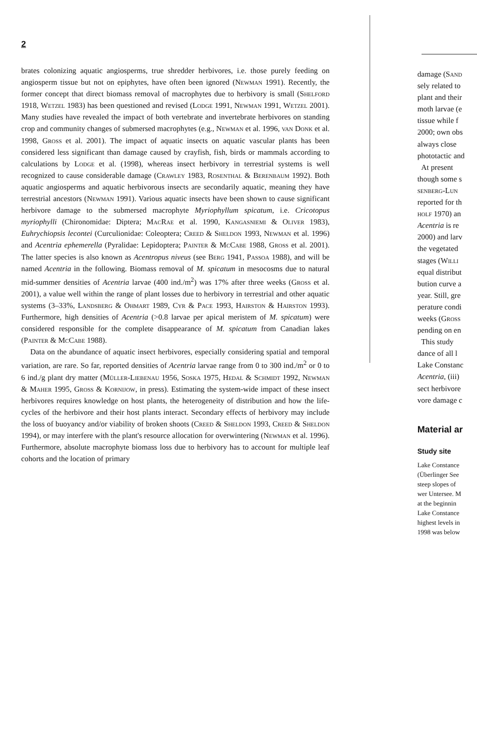2
brates colonizing aquatic angiosperms, true shredder herbivores, i.e. those purely feeding on angiosperm tissue but not on epiphytes, have often been ignored (Newman 1991). Recently, the former concept that direct biomass removal of macrophytes due to herbivory is small (Shelford 1918, Wetzel 1983) has been questioned and revised (Lodge 1991, Newman 1991, Wetzel 2001). Many studies have revealed the impact of both vertebrate and invertebrate herbivores on standing crop and community changes of submersed macrophytes (e.g., Newman et al. 1996, van Donk et al. 1998, Gross et al. 2001). The impact of aquatic insects on aquatic vascular plants has been considered less significant than damage caused by crayfish, fish, birds or mammals according to calculations by Lodge et al. (1998), whereas insect herbivory in terrestrial systems is well recognized to cause considerable damage (Crawley 1983, Rosenthal & Berenbaum 1992). Both aquatic angiosperms and aquatic herbivorous insects are secondarily aquatic, meaning they have terrestrial ancestors (Newman 1991). Various aquatic insects have been shown to cause significant herbivore damage to the submersed macrophyte Myriophyllum spicatum, i.e. Cricotopus myriophylli (Chironomidae: Diptera; MacRae et al. 1990, Kangasniemi & Oliver 1983), Euhrychiopsis lecontei (Curculionidae: Coleoptera; Creed & Sheldon 1993, Newman et al. 1996) and Acentria ephemerella (Pyralidae: Lepidoptera; Painter & McCabe 1988, Gross et al. 2001). The latter species is also known as Acentropus niveus (see Berg 1941, Passoa 1988), and will be named Acentria in the following. Biomass removal of M. spicatum in mesocosms due to natural mid-summer densities of Acentria larvae (400 ind./m<sup>2</sup>) was 17% after three weeks (Gross et al. 2001), a value well within the range of plant losses due to herbivory in terrestrial and other aquatic systems (3–33%, Landsberg & Ohmart 1989, Cyr & Pace 1993, Hairston & Hairston 1993). Furthermore, high densities of Acentria (>0.8 larvae per apical meristem of M. spicatum) were considered responsible for the complete disappearance of M. spicatum from Canadian lakes (Painter & McCabe 1988).
Data on the abundance of aquatic insect herbivores, especially considering spatial and temporal variation, are rare. So far, reported densities of Acentria larvae range from 0 to 300 ind./m<sup>2</sup> or 0 to 6 ind./g plant dry matter (Müller-Liebenau 1956, Soska 1975, Hedal & Schmidt 1992, Newman & Maher 1995, Gross & Kornijow, in press). Estimating the system-wide impact of these insect herbivores requires knowledge on host plants, the heterogeneity of distribution and how the life-cycles of the herbivore and their host plants interact. Secondary effects of herbivory may include the loss of buoyancy and/or viability of broken shoots (Creed & Sheldon 1993, Creed & Sheldon 1994), or may interfere with the plant's resource allocation for overwintering (Newman et al. 1996). Furthermore, absolute macrophyte biomass loss due to herbivory has to account for multiple leaf cohorts and the location of primary
damage (Sand
sely related to
plant and their
moth larvae (e
tissue while f
2000; own obs
always close
phototactic and
At present
though some s
senberg-Lun
reported for th
holf 1970) an
Acentria is re
2000) and larv
the vegetated
stages (Willi
equal distribut
bution curve a
year. Still, gre
perature condi
weeks (Gross
pending on en
This study
dance of all l
Lake Constanc
Acentria, (iii)
sect herbivore
vore damage c
Material ar
Study site
Lake Constance
(Überlinger See
steep slopes of
wer Untersee. M
at the beginnin
Lake Constance
highest levels in
1998 was below